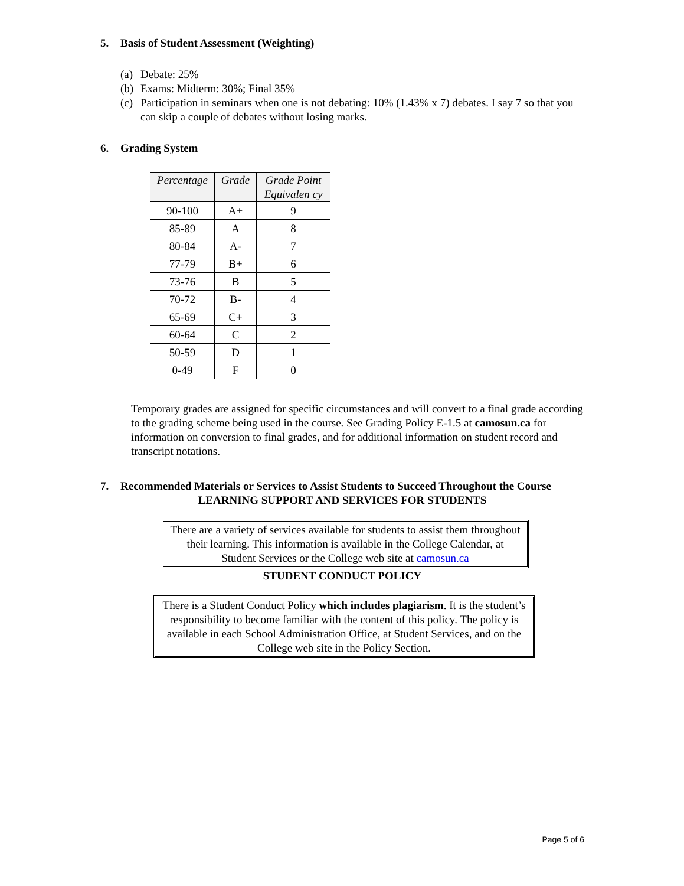5. Basis of Student Assessment (Weighting)
(a) Debate: 25%
(b) Exams: Midterm: 30%; Final 35%
(c) Participation in seminars when one is not debating: 10% (1.43% x 7) debates. I say 7 so that you can skip a couple of debates without losing marks.
6. Grading System
| Percentage | Grade | Grade Point Equivalen cy |
| --- | --- | --- |
| 90-100 | A+ | 9 |
| 85-89 | A | 8 |
| 80-84 | A- | 7 |
| 77-79 | B+ | 6 |
| 73-76 | B | 5 |
| 70-72 | B- | 4 |
| 65-69 | C+ | 3 |
| 60-64 | C | 2 |
| 50-59 | D | 1 |
| 0-49 | F | 0 |
Temporary grades are assigned for specific circumstances and will convert to a final grade according to the grading scheme being used in the course. See Grading Policy E-1.5 at camosun.ca for information on conversion to final grades, and for additional information on student record and transcript notations.
7. Recommended Materials or Services to Assist Students to Succeed Throughout the Course
LEARNING SUPPORT AND SERVICES FOR STUDENTS
There are a variety of services available for students to assist them throughout their learning. This information is available in the College Calendar, at Student Services or the College web site at camosun.ca
STUDENT CONDUCT POLICY
There is a Student Conduct Policy which includes plagiarism. It is the student’s responsibility to become familiar with the content of this policy. The policy is available in each School Administration Office, at Student Services, and on the College web site in the Policy Section.
Page 5 of 6